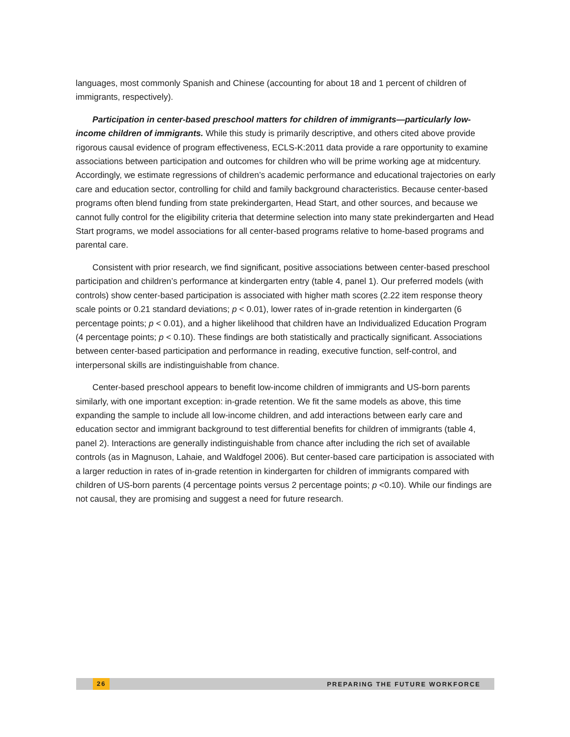languages, most commonly Spanish and Chinese (accounting for about 18 and 1 percent of children of immigrants, respectively).
Participation in center-based preschool matters for children of immigrants—particularly low-income children of immigrants. While this study is primarily descriptive, and others cited above provide rigorous causal evidence of program effectiveness, ECLS-K:2011 data provide a rare opportunity to examine associations between participation and outcomes for children who will be prime working age at midcentury. Accordingly, we estimate regressions of children’s academic performance and educational trajectories on early care and education sector, controlling for child and family background characteristics. Because center-based programs often blend funding from state prekindergarten, Head Start, and other sources, and because we cannot fully control for the eligibility criteria that determine selection into many state prekindergarten and Head Start programs, we model associations for all center-based programs relative to home-based programs and parental care.
Consistent with prior research, we find significant, positive associations between center-based preschool participation and children’s performance at kindergarten entry (table 4, panel 1). Our preferred models (with controls) show center-based participation is associated with higher math scores (2.22 item response theory scale points or 0.21 standard deviations; p < 0.01), lower rates of in-grade retention in kindergarten (6 percentage points; p < 0.01), and a higher likelihood that children have an Individualized Education Program (4 percentage points; p < 0.10). These findings are both statistically and practically significant. Associations between center-based participation and performance in reading, executive function, self-control, and interpersonal skills are indistinguishable from chance.
Center-based preschool appears to benefit low-income children of immigrants and US-born parents similarly, with one important exception: in-grade retention. We fit the same models as above, this time expanding the sample to include all low-income children, and add interactions between early care and education sector and immigrant background to test differential benefits for children of immigrants (table 4, panel 2). Interactions are generally indistinguishable from chance after including the rich set of available controls (as in Magnuson, Lahaie, and Waldfogel 2006). But center-based care participation is associated with a larger reduction in rates of in-grade retention in kindergarten for children of immigrants compared with children of US-born parents (4 percentage points versus 2 percentage points; p <0.10). While our findings are not causal, they are promising and suggest a need for future research.
26 PREPARING THE FUTURE WORKFORCE